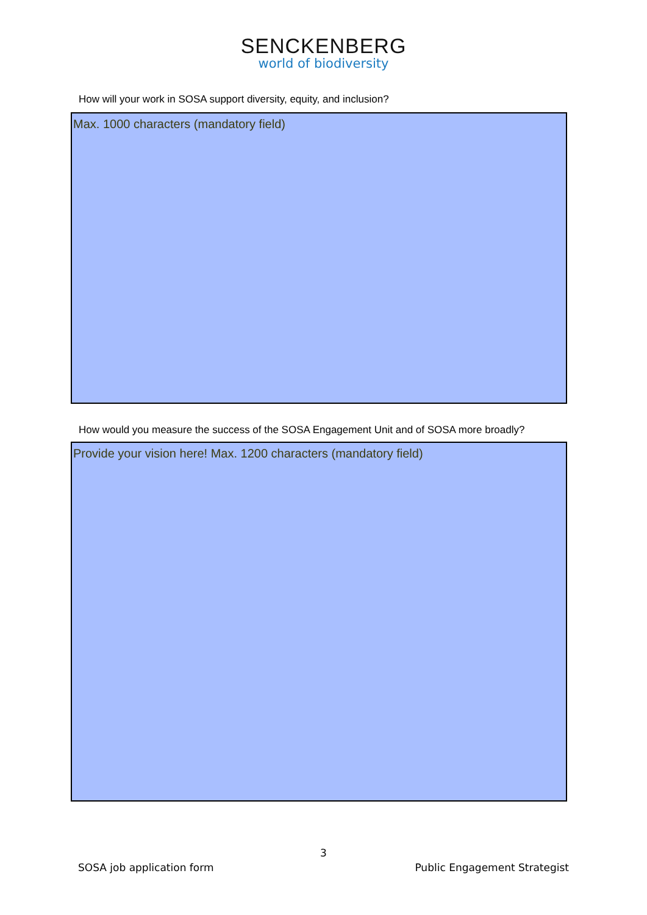SENCKENBERG
world of biodiversity
How will your work in SOSA support diversity, equity, and inclusion?
Max. 1000 characters (mandatory field)
How would you measure the success of the SOSA Engagement Unit and of SOSA more broadly?
Provide your vision here! Max. 1200 characters (mandatory field)
3
SOSA job application form Public Engagement Strategist